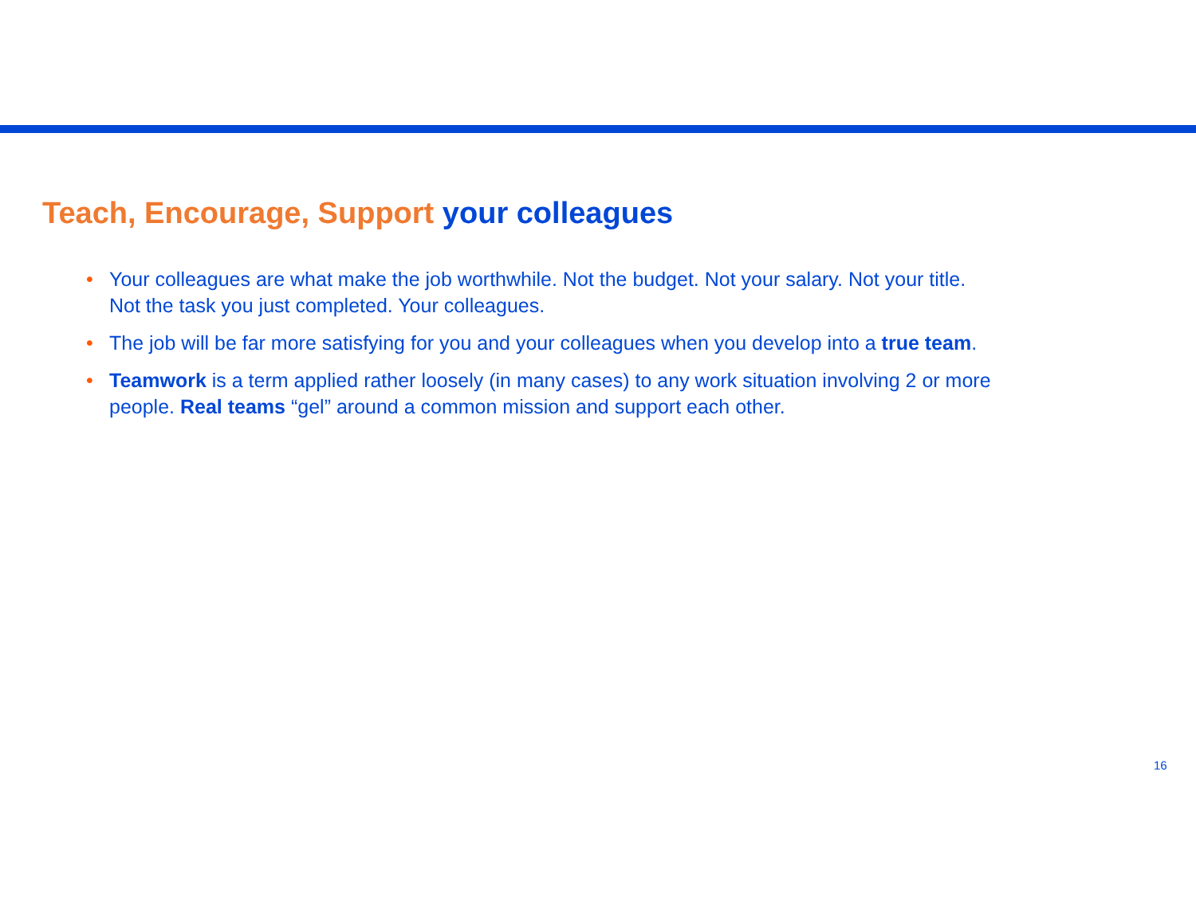Teach, Encourage, Support your colleagues
• Your colleagues are what make the job worthwhile. Not the budget. Not your salary. Not your title. Not the task you just completed. Your colleagues.
• The job will be far more satisfying for you and your colleagues when you develop into a true team.
• Teamwork is a term applied rather loosely (in many cases) to any work situation involving 2 or more people. Real teams “gel” around a common mission and support each other.
16